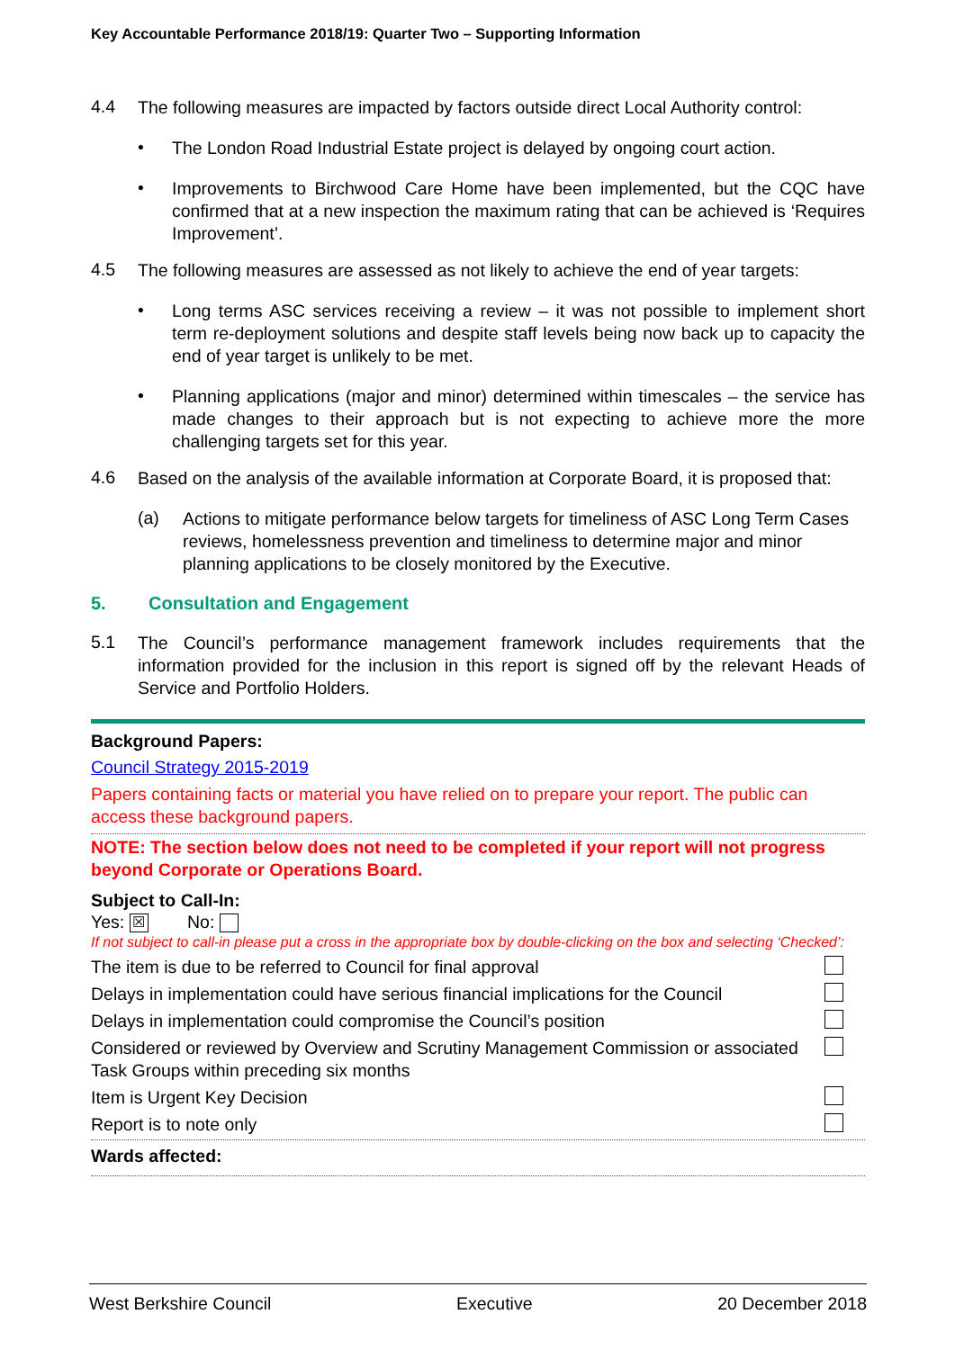Key Accountable Performance 2018/19: Quarter Two – Supporting Information
4.4
The following measures are impacted by factors outside direct Local Authority control:
•
The London Road Industrial Estate project is delayed by ongoing court action.
•
Improvements to Birchwood Care Home have been implemented, but the CQC have confirmed that at a new inspection the maximum rating that can be achieved is ‘Requires Improvement’.
4.5
The following measures are assessed as not likely to achieve the end of year targets:
•
Long terms ASC services receiving a review – it was not possible to implement short term re-deployment solutions and despite staff levels being now back up to capacity the end of year target is unlikely to be met.
•
Planning applications (major and minor) determined within timescales – the service has made changes to their approach but is not expecting to achieve more the more challenging targets set for this year.
4.6
Based on the analysis of the available information at Corporate Board, it is proposed that:
(a)
Actions to mitigate performance below targets for timeliness of ASC Long Term Cases reviews, homelessness prevention and timeliness to determine major and minor planning applications to be closely monitored by the Executive.
5. Consultation and Engagement
5.1
The Council’s performance management framework includes requirements that the information provided for the inclusion in this report is signed off by the relevant Heads of Service and Portfolio Holders.
Background Papers:
Council Strategy 2015-2019
Papers containing facts or material you have relied on to prepare your report. The public can access these background papers.
NOTE: The section below does not need to be completed if your report will not progress beyond Corporate or Operations Board.
Subject to Call-In:
Yes: ☒ No:
If not subject to call-in please put a cross in the appropriate box by double-clicking on the box and selecting ‘Checked’:
The item is due to be referred to Council for final approval
Delays in implementation could have serious financial implications for the Council
Delays in implementation could compromise the Council’s position
Considered or reviewed by Overview and Scrutiny Management Commission or associated Task Groups within preceding six months
Item is Urgent Key Decision
Report is to note only
Wards affected:
West Berkshire Council Executive 20 December 2018